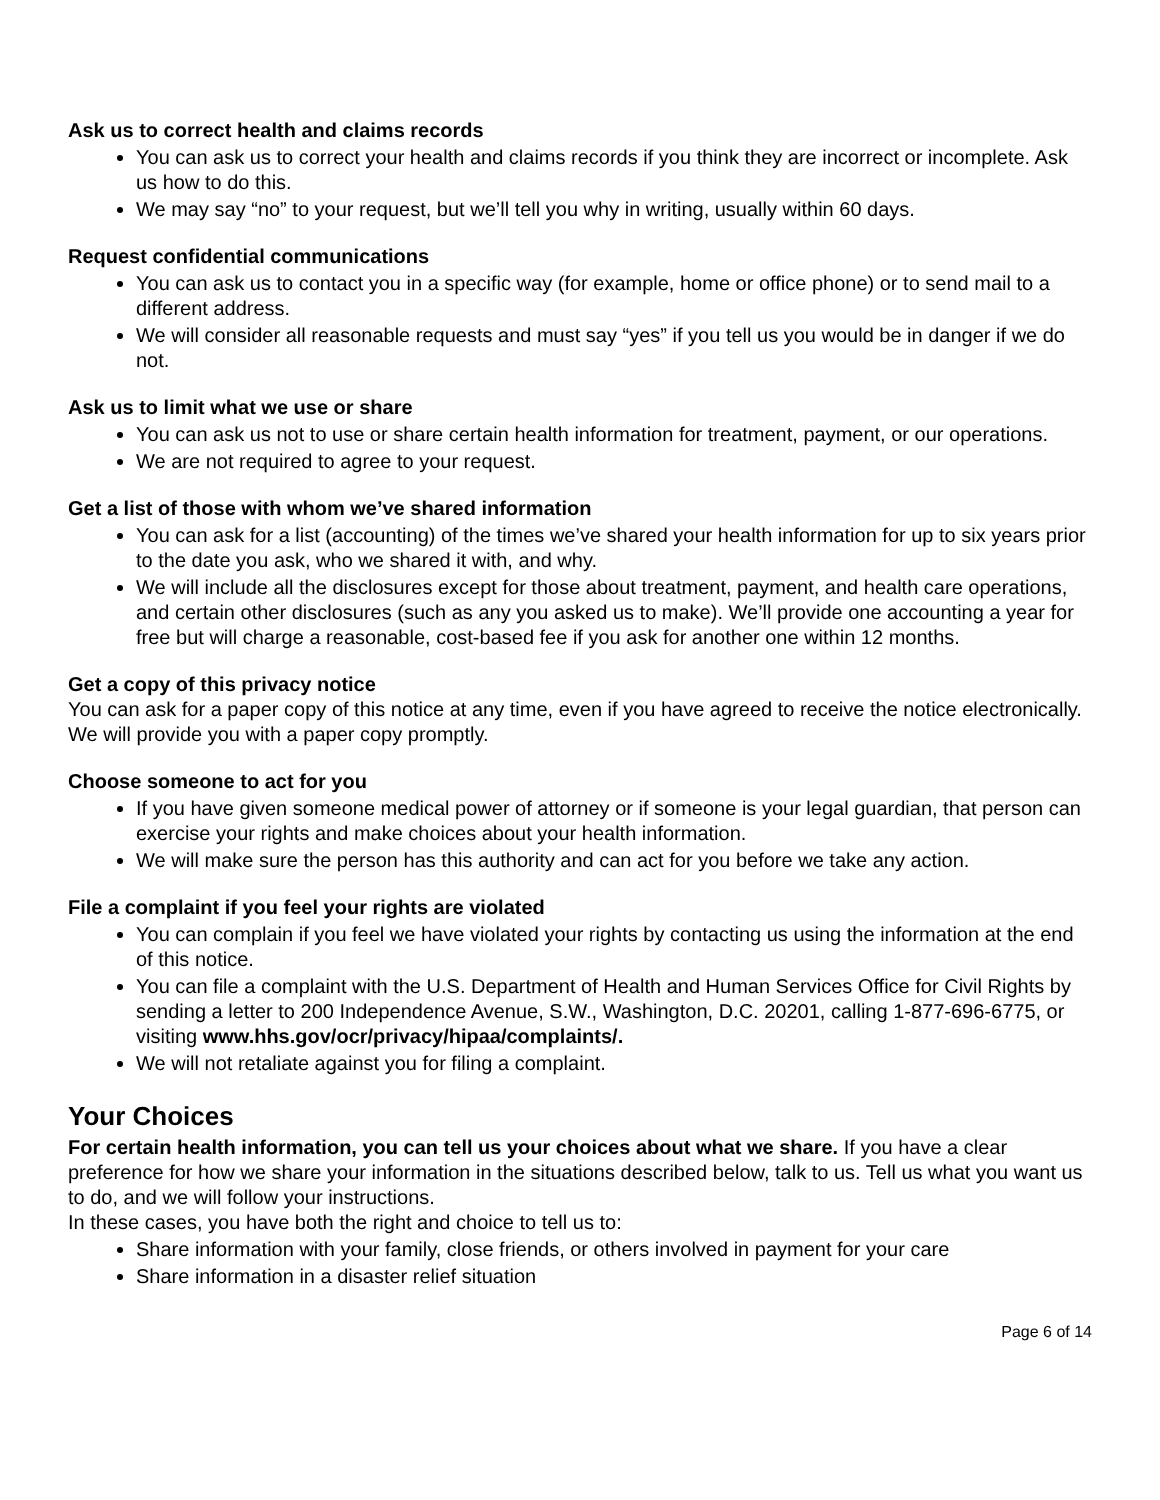Ask us to correct health and claims records
You can ask us to correct your health and claims records if you think they are incorrect or incomplete. Ask us how to do this.
We may say “no” to your request, but we’ll tell you why in writing, usually within 60 days.
Request confidential communications
You can ask us to contact you in a specific way (for example, home or office phone) or to send mail to a different address.
We will consider all reasonable requests and must say “yes” if you tell us you would be in danger if we do not.
Ask us to limit what we use or share
You can ask us not to use or share certain health information for treatment, payment, or our operations.
We are not required to agree to your request.
Get a list of those with whom we’ve shared information
You can ask for a list (accounting) of the times we’ve shared your health information for up to six years prior to the date you ask, who we shared it with, and why.
We will include all the disclosures except for those about treatment, payment, and health care operations, and certain other disclosures (such as any you asked us to make). We’ll provide one accounting a year for free but will charge a reasonable, cost-based fee if you ask for another one within 12 months.
Get a copy of this privacy notice
You can ask for a paper copy of this notice at any time, even if you have agreed to receive the notice electronically. We will provide you with a paper copy promptly.
Choose someone to act for you
If you have given someone medical power of attorney or if someone is your legal guardian, that person can exercise your rights and make choices about your health information.
We will make sure the person has this authority and can act for you before we take any action.
File a complaint if you feel your rights are violated
You can complain if you feel we have violated your rights by contacting us using the information at the end of this notice.
You can file a complaint with the U.S. Department of Health and Human Services Office for Civil Rights by sending a letter to 200 Independence Avenue, S.W., Washington, D.C. 20201, calling 1-877-696-6775, or visiting www.hhs.gov/ocr/privacy/hipaa/complaints/.
We will not retaliate against you for filing a complaint.
Your Choices
For certain health information, you can tell us your choices about what we share. If you have a clear preference for how we share your information in the situations described below, talk to us. Tell us what you want us to do, and we will follow your instructions.
In these cases, you have both the right and choice to tell us to:
Share information with your family, close friends, or others involved in payment for your care
Share information in a disaster relief situation
Page 6 of 14